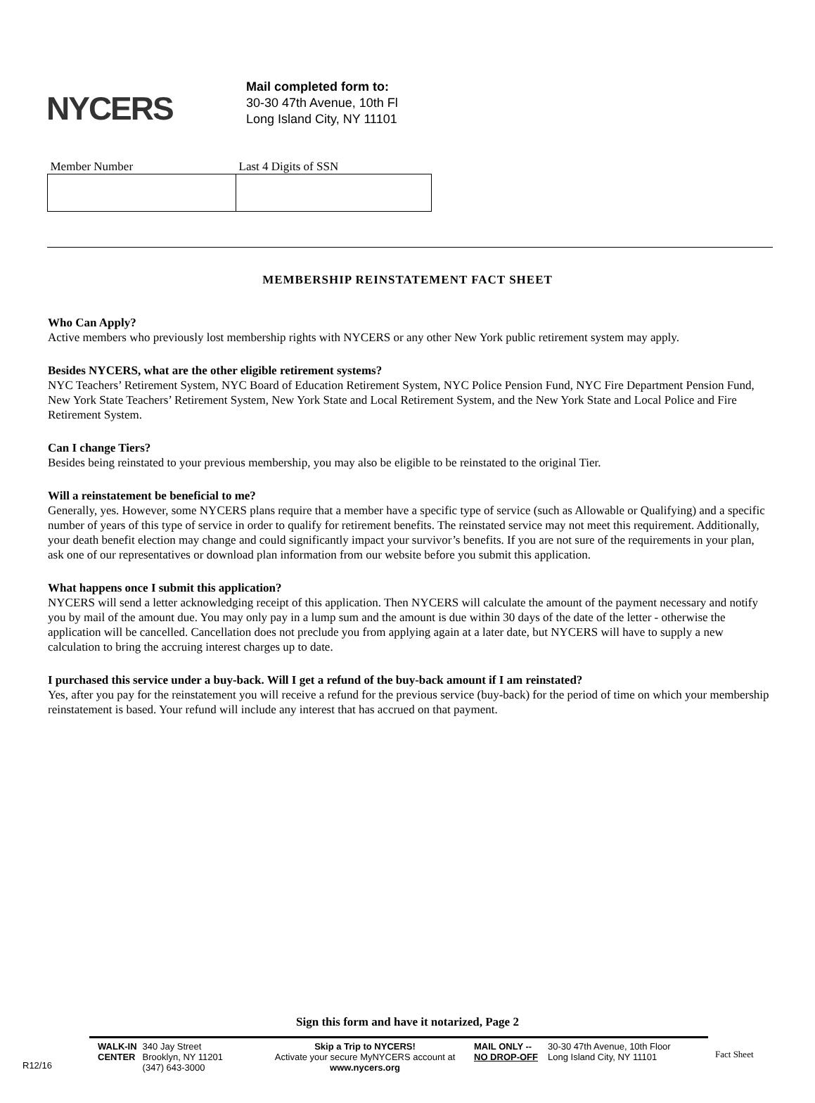NYCERS
Mail completed form to:
30-30 47th Avenue, 10th Fl
Long Island City, NY 11101
| Member Number | Last 4 Digits of SSN |
| --- | --- |
MEMBERSHIP REINSTATEMENT FACT SHEET
Who Can Apply?
Active members who previously lost membership rights with NYCERS or any other New York public retirement system may apply.
Besides NYCERS, what are the other eligible retirement systems?
NYC Teachers’ Retirement System, NYC Board of Education Retirement System, NYC Police Pension Fund, NYC Fire Department Pension Fund, New York State Teachers’ Retirement System, New York State and Local Retirement System, and the New York State and Local Police and Fire Retirement System.
Can I change Tiers?
Besides being reinstated to your previous membership, you may also be eligible to be reinstated to the original Tier.
Will a reinstatement be beneficial to me?
Generally, yes. However, some NYCERS plans require that a member have a specific type of service (such as Allowable or Qualifying) and a specific number of years of this type of service in order to qualify for retirement benefits. The reinstated service may not meet this requirement. Additionally, your death benefit election may change and could significantly impact your survivor’s benefits. If you are not sure of the requirements in your plan, ask one of our representatives or download plan information from our website before you submit this application.
What happens once I submit this application?
NYCERS will send a letter acknowledging receipt of this application. Then NYCERS will calculate the amount of the payment necessary and notify you by mail of the amount due. You may only pay in a lump sum and the amount is due within 30 days of the date of the letter - otherwise the application will be cancelled. Cancellation does not preclude you from applying again at a later date, but NYCERS will have to supply a new calculation to bring the accruing interest charges up to date.
I purchased this service under a buy-back. Will I get a refund of the buy-back amount if I am reinstated?
Yes, after you pay for the reinstatement you will receive a refund for the previous service (buy-back) for the period of time on which your membership reinstatement is based. Your refund will include any interest that has accrued on that payment.
Sign this form and have it notarized, Page 2
R12/16
WALK-IN
CENTER 340 Jay Street
Brooklyn, NY 11201
(347) 643-3000
Skip a Trip to NYCERS!
Activate your secure MyNYCERS account at
www.nycers.org
MAIL ONLY --
NO DROP-OFF 30-30 47th Avenue, 10th Floor
Long Island City, NY 11101
Fact Sheet